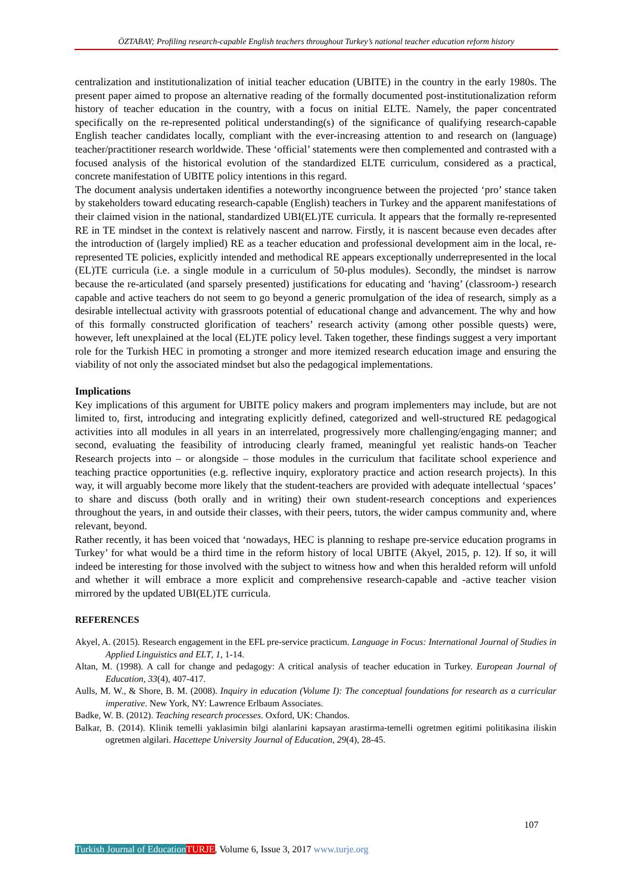ÖZTABAY; Profiling research-capable English teachers throughout Turkey’s national teacher education reform history
centralization and institutionalization of initial teacher education (UBITE) in the country in the early 1980s. The present paper aimed to propose an alternative reading of the formally documented post-institutionalization reform history of teacher education in the country, with a focus on initial ELTE. Namely, the paper concentrated specifically on the re-represented political understanding(s) of the significance of qualifying research-capable English teacher candidates locally, compliant with the ever-increasing attention to and research on (language) teacher/practitioner research worldwide. These ‘official’ statements were then complemented and contrasted with a focused analysis of the historical evolution of the standardized ELTE curriculum, considered as a practical, concrete manifestation of UBITE policy intentions in this regard.
The document analysis undertaken identifies a noteworthy incongruence between the projected ‘pro’ stance taken by stakeholders toward educating research-capable (English) teachers in Turkey and the apparent manifestations of their claimed vision in the national, standardized UBI(EL)TE curricula. It appears that the formally re-represented RE in TE mindset in the context is relatively nascent and narrow. Firstly, it is nascent because even decades after the introduction of (largely implied) RE as a teacher education and professional development aim in the local, re-represented TE policies, explicitly intended and methodical RE appears exceptionally underrepresented in the local (EL)TE curricula (i.e. a single module in a curriculum of 50-plus modules). Secondly, the mindset is narrow because the re-articulated (and sparsely presented) justifications for educating and ‘having’ (classroom-) research capable and active teachers do not seem to go beyond a generic promulgation of the idea of research, simply as a desirable intellectual activity with grassroots potential of educational change and advancement. The why and how of this formally constructed glorification of teachers’ research activity (among other possible quests) were, however, left unexplained at the local (EL)TE policy level. Taken together, these findings suggest a very important role for the Turkish HEC in promoting a stronger and more itemized research education image and ensuring the viability of not only the associated mindset but also the pedagogical implementations.
Implications
Key implications of this argument for UBITE policy makers and program implementers may include, but are not limited to, first, introducing and integrating explicitly defined, categorized and well-structured RE pedagogical activities into all modules in all years in an interrelated, progressively more challenging/engaging manner; and second, evaluating the feasibility of introducing clearly framed, meaningful yet realistic hands-on Teacher Research projects into – or alongside – those modules in the curriculum that facilitate school experience and teaching practice opportunities (e.g. reflective inquiry, exploratory practice and action research projects). In this way, it will arguably become more likely that the student-teachers are provided with adequate intellectual ‘spaces’ to share and discuss (both orally and in writing) their own student-research conceptions and experiences throughout the years, in and outside their classes, with their peers, tutors, the wider campus community and, where relevant, beyond.
Rather recently, it has been voiced that ‘nowadays, HEC is planning to reshape pre-service education programs in Turkey’ for what would be a third time in the reform history of local UBITE (Akyel, 2015, p. 12). If so, it will indeed be interesting for those involved with the subject to witness how and when this heralded reform will unfold and whether it will embrace a more explicit and comprehensive research-capable and -active teacher vision mirrored by the updated UBI(EL)TE curricula.
REFERENCES
Akyel, A. (2015). Research engagement in the EFL pre-service practicum. Language in Focus: International Journal of Studies in Applied Linguistics and ELT, 1, 1-14.
Altan, M. (1998). A call for change and pedagogy: A critical analysis of teacher education in Turkey. European Journal of Education, 33(4), 407-417.
Aulls, M. W., & Shore, B. M. (2008). Inquiry in education (Volume I): The conceptual foundations for research as a curricular imperative. New York, NY: Lawrence Erlbaum Associates.
Badke, W. B. (2012). Teaching research processes. Oxford, UK: Chandos.
Balkar, B. (2014). Klinik temelli yaklasimin bilgi alanlarini kapsayan arastirma-temelli ogretmen egitimi politikasina iliskin ogretmen algilari. Hacettepe University Journal of Education, 29(4), 28-45.
107
Turkish Journal of Education TURJE, Volume 6, Issue 3, 2017 www.turje.org